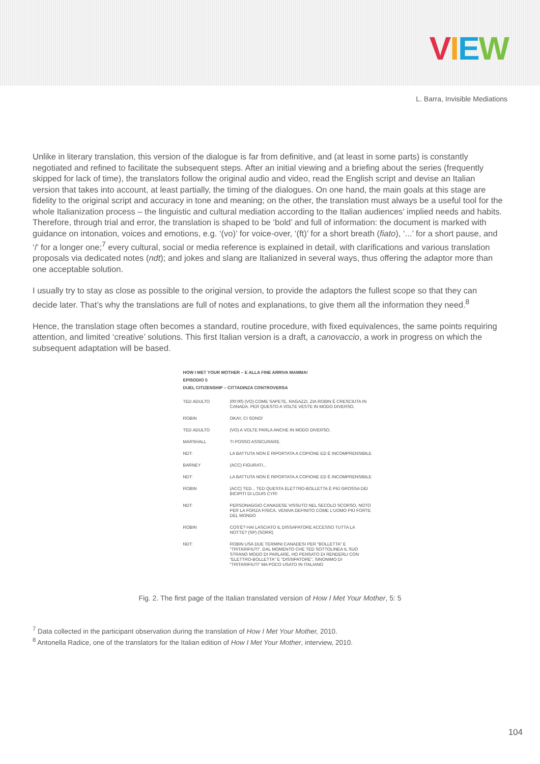VIEW
L. Barra, Invisible Mediations
Unlike in literary translation, this version of the dialogue is far from definitive, and (at least in some parts) is constantly negotiated and refined to facilitate the subsequent steps. After an initial viewing and a briefing about the series (frequently skipped for lack of time), the translators follow the original audio and video, read the English script and devise an Italian version that takes into account, at least partially, the timing of the dialogues. On one hand, the main goals at this stage are fidelity to the original script and accuracy in tone and meaning; on the other, the translation must always be a useful tool for the whole Italianization process – the linguistic and cultural mediation according to the Italian audiences’ implied needs and habits. Therefore, through trial and error, the translation is shaped to be ‘bold’ and full of information: the document is marked with guidance on intonation, voices and emotions, e.g. ‘(vo)’ for voice-over, ‘(ft)’ for a short breath (fiato), ‘...’ for a short pause, and ‘/’ for a longer one;<sup>7</sup> every cultural, social or media reference is explained in detail, with clarifications and various translation proposals via dedicated notes (ndt); and jokes and slang are Italianized in several ways, thus offering the adaptor more than one acceptable solution.
I usually try to stay as close as possible to the original version, to provide the adaptors the fullest scope so that they can decide later. That’s why the translations are full of notes and explanations, to give them all the information they need.<sup>8</sup>
Hence, the translation stage often becomes a standard, routine procedure, with fixed equivalences, the same points requiring attention, and limited ‘creative’ solutions. This first Italian version is a draft, a canovaccio, a work in progress on which the subsequent adaptation will be based.
HOW I MET YOUR MOTHER – E ALLA FINE ARRIVA MAMMA!
EPISODIO 5
DUEL CITIZENSHIP – CITTADINZA CONTROVERSA
| TED ADULTO | (00:00) (VO) COME SAPETE, RAGAZZI, ZIA ROBIN È CRESCIUTA IN CANADA. PER QUESTO A VOLTE VESTE IN MODO DIVERSO. |
| ROBIN | OKAY, CI SONO! |
| TED ADULTO | (VO) A VOLTE PARLA ANCHE IN MODO DIVERSO. |
| MARSHALL | TI POSSO ASSICURARE. |
| NDT: | LA BATTUTA NON È RIPORTATA A COPIONE ED È INCOMPRENSIBILE |
| BARNEY | (ACC) FIGURATI... |
| NDT: | LA BATTUTA NON È RIPORTATA A COPIONE ED È INCOMPRENSIBILE |
| ROBIN | (ACC) TED... TED QUESTA ELETTRO-BOLLETTA È PIÙ GROSSA DEI BICIPITI DI LOUIS CYR! |
| NDT: | PERSONAGGIO CANADESE VISSUTO NEL SECOLO SCORSO, NOTO PER LA FORZA FISICA. VENIVA DEFINITO COME L’UOMO PIÙ FORTE DEL MONDO |
| ROBIN | COS’È? HAI LASCIATO IL DISSAPATORE ACCESSO TUTTA LA NOTTE? (SP) (SORR) |
| NDT: | ROBIN USA DUE TERMINI CANADESI PER “BOLLETTA” E “TRITARIFIUTI”. DAL MOMENTO CHE TED SOTTOLINEA IL SUO STRANO MODO DI PARLARE, HO PENSATO DI RENDERLI CON “ELETTRO-BOLLETTA” E “DISSIPATORE”, SINONIMO DI “TRITARIFIUTI” MA POCO USATO IN ITALIANO |
Fig. 2. The first page of the Italian translated version of How I Met Your Mother, 5: 5
<sup>7</sup> Data collected in the participant observation during the translation of How I Met Your Mother, 2010.
<sup>8</sup> Antonella Radice, one of the translators for the Italian edition of How I Met Your Mother, interview, 2010.
104